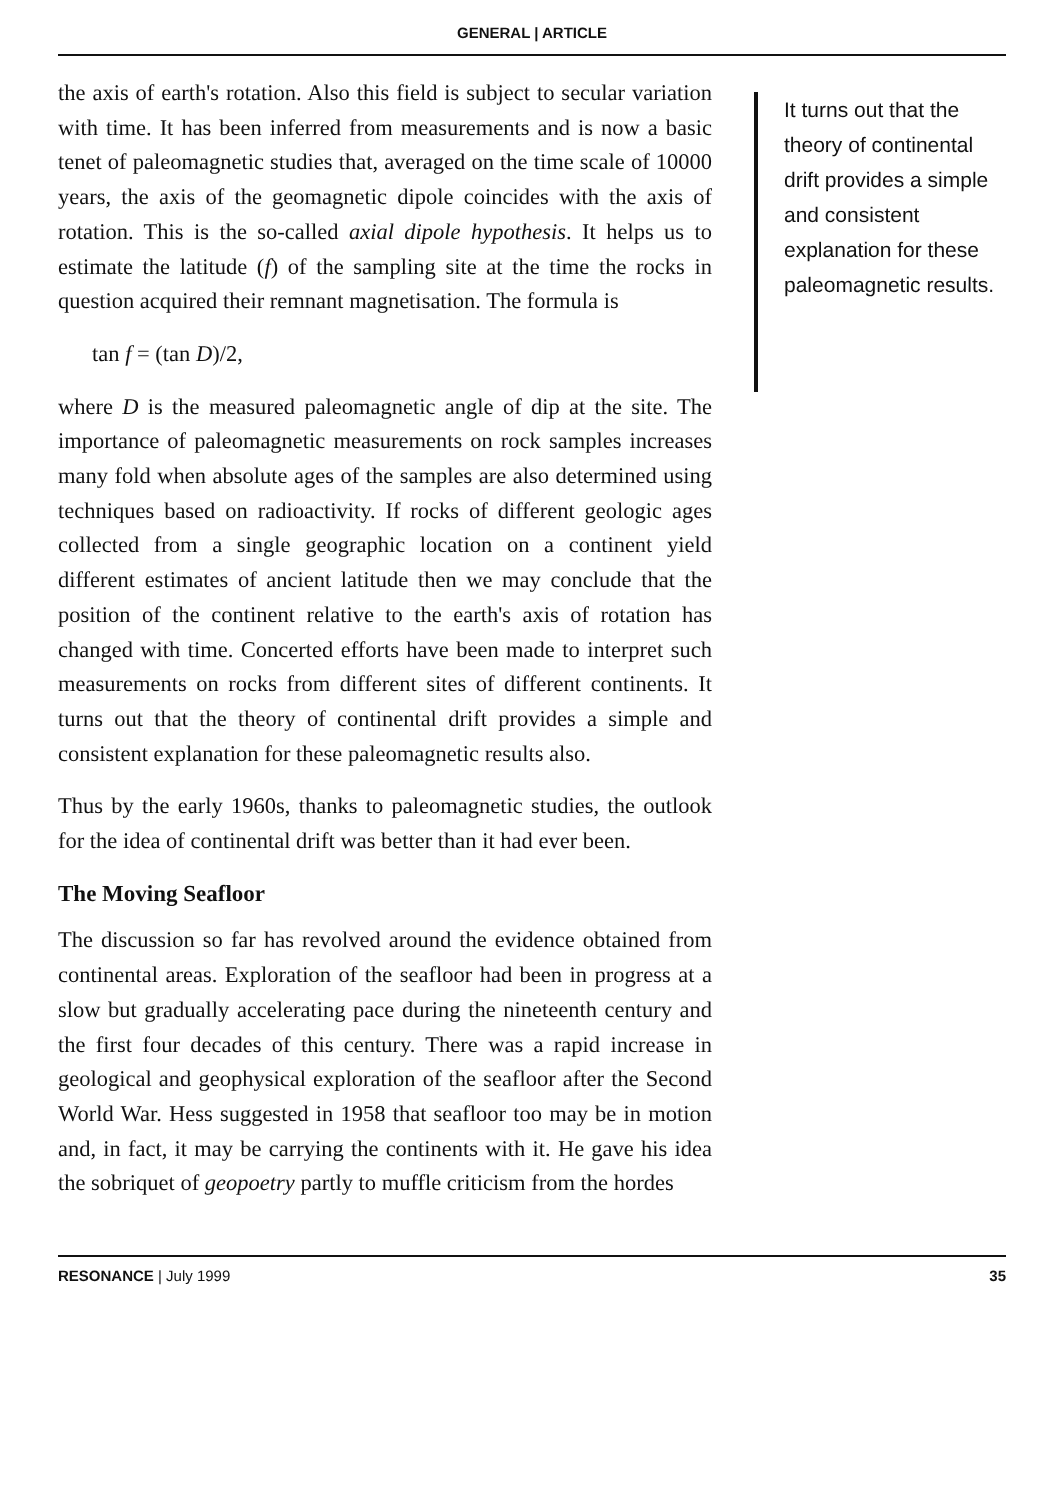GENERAL | ARTICLE
the axis of earth's rotation. Also this field is subject to secular variation with time. It has been inferred from measurements and is now a basic tenet of paleomagnetic studies that, averaged on the time scale of 10000 years, the axis of the geomagnetic dipole coincides with the axis of rotation. This is the so-called axial dipole hypothesis. It helps us to estimate the latitude (f) of the sampling site at the time the rocks in question acquired their remnant magnetisation. The formula is
tan f = (tan D)/2,
where D is the measured paleomagnetic angle of dip at the site. The importance of paleomagnetic measurements on rock samples increases many fold when absolute ages of the samples are also determined using techniques based on radioactivity. If rocks of different geologic ages collected from a single geographic location on a continent yield different estimates of ancient latitude then we may conclude that the position of the continent relative to the earth's axis of rotation has changed with time. Concerted efforts have been made to interpret such measurements on rocks from different sites of different continents. It turns out that the theory of continental drift provides a simple and consistent explanation for these paleomagnetic results also.
Thus by the early 1960s, thanks to paleomagnetic studies, the outlook for the idea of continental drift was better than it had ever been.
The Moving Seafloor
The discussion so far has revolved around the evidence obtained from continental areas. Exploration of the seafloor had been in progress at a slow but gradually accelerating pace during the nineteenth century and the first four decades of this century. There was a rapid increase in geological and geophysical exploration of the seafloor after the Second World War. Hess suggested in 1958 that seafloor too may be in motion and, in fact, it may be carrying the continents with it. He gave his idea the sobriquet of geopoetry partly to muffle criticism from the hordes
It turns out that the theory of continental drift provides a simple and consistent explanation for these paleomagnetic results.
RESONANCE | July 1999 35